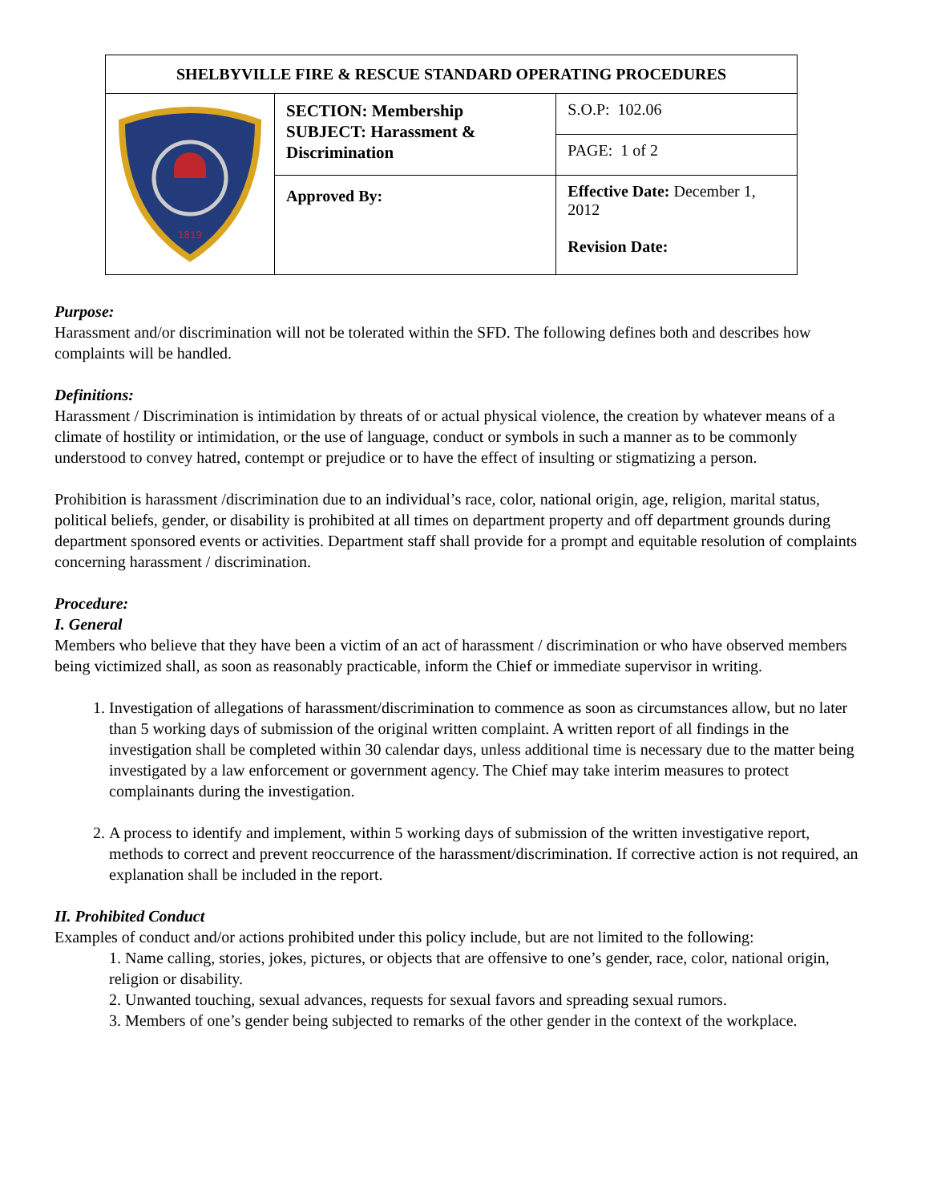| SHELBYVILLE FIRE & RESCUE STANDARD OPERATING PROCEDURES | | | |
| 1819 | SECTION: Membership SUBJECT: Harassment & Discrimination | | S.O.P: 102.06 |
| | | | PAGE: 1 of 2 |
| | Approved By: | Effective Date: December 1, 2012 Revision Date: | |
Purpose:
Harassment and/or discrimination will not be tolerated within the SFD. The following defines both and describes how complaints will be handled.
Definitions:
Harassment / Discrimination is intimidation by threats of or actual physical violence, the creation by whatever means of a climate of hostility or intimidation, or the use of language, conduct or symbols in such a manner as to be commonly understood to convey hatred, contempt or prejudice or to have the effect of insulting or stigmatizing a person.
Prohibition is harassment /discrimination due to an individual’s race, color, national origin, age, religion, marital status, political beliefs, gender, or disability is prohibited at all times on department property and off department grounds during department sponsored events or activities. Department staff shall provide for a prompt and equitable resolution of complaints concerning harassment / discrimination.
Procedure:
I. General
Members who believe that they have been a victim of an act of harassment / discrimination or who have observed members being victimized shall, as soon as reasonably practicable, inform the Chief or immediate supervisor in writing.
1. Investigation of allegations of harassment/discrimination to commence as soon as circumstances allow, but no later than 5 working days of submission of the original written complaint. A written report of all findings in the investigation shall be completed within 30 calendar days, unless additional time is necessary due to the matter being investigated by a law enforcement or government agency. The Chief may take interim measures to protect complainants during the investigation.
2. A process to identify and implement, within 5 working days of submission of the written investigative report, methods to correct and prevent reoccurrence of the harassment/discrimination. If corrective action is not required, an explanation shall be included in the report.
II. Prohibited Conduct
Examples of conduct and/or actions prohibited under this policy include, but are not limited to the following:
1. Name calling, stories, jokes, pictures, or objects that are offensive to one’s gender, race, color, national origin, religion or disability.
2. Unwanted touching, sexual advances, requests for sexual favors and spreading sexual rumors.
3. Members of one’s gender being subjected to remarks of the other gender in the context of the workplace.